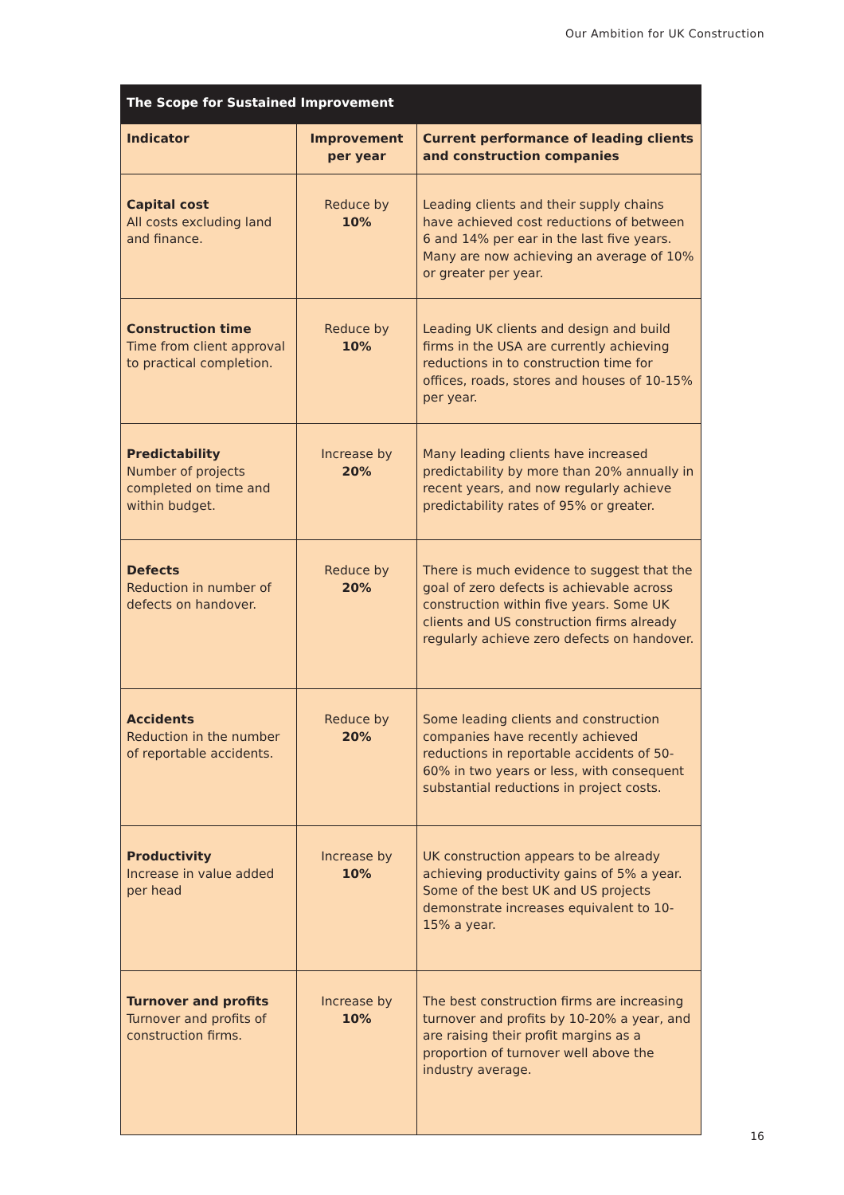Our Ambition for UK Construction
| The Scope for Sustained Improvement | | |
| --- | --- | --- |
| Indicator | Improvement per year | Current performance of leading clients and construction companies |
| Capital cost All costs excluding land and finance. | Reduce by 10% | Leading clients and their supply chains have achieved cost reductions of between 6 and 14% per ear in the last five years. Many are now achieving an average of 10% or greater per year. |
| Construction time Time from client approval to practical completion. | Reduce by 10% | Leading UK clients and design and build firms in the USA are currently achieving reductions in to construction time for offices, roads, stores and houses of 10-15% per year. |
| Predictability Number of projects completed on time and within budget. | Increase by 20% | Many leading clients have increased predictability by more than 20% annually in recent years, and now regularly achieve predictability rates of 95% or greater. |
| Defects Reduction in number of defects on handover. | Reduce by 20% | There is much evidence to suggest that the goal of zero defects is achievable across construction within five years. Some UK clients and US construction firms already regularly achieve zero defects on handover. |
| Accidents Reduction in the number of reportable accidents. | Reduce by 20% | Some leading clients and construction companies have recently achieved reductions in reportable accidents of 50-60% in two years or less, with consequent substantial reductions in project costs. |
| Productivity Increase in value added per head | Increase by 10% | UK construction appears to be already achieving productivity gains of 5% a year. Some of the best UK and US projects demonstrate increases equivalent to 10-15% a year. |
| Turnover and profits Turnover and profits of construction firms. | Increase by 10% | The best construction firms are increasing turnover and profits by 10-20% a year, and are raising their profit margins as a proportion of turnover well above the industry average. |
16